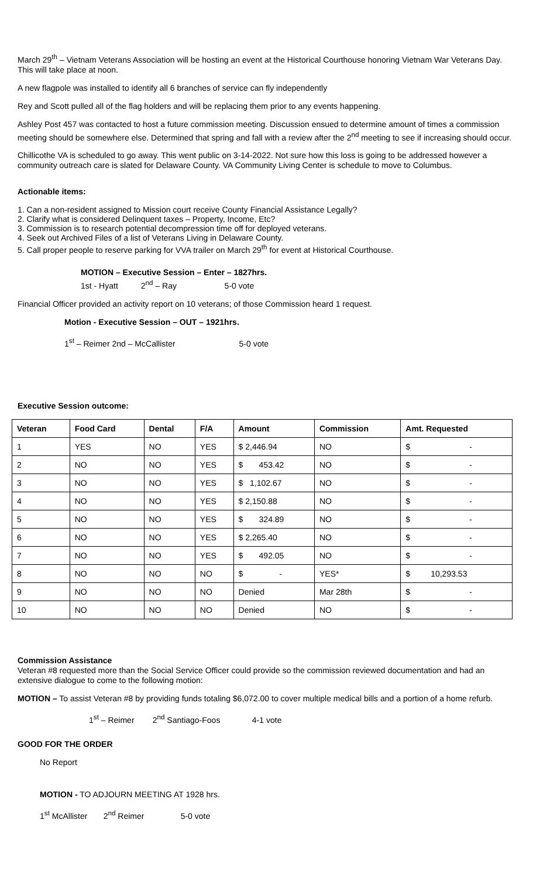March 29<sup>th</sup> – Vietnam Veterans Association will be hosting an event at the Historical Courthouse honoring Vietnam War Veterans Day. This will take place at noon.
A new flagpole was installed to identify all 6 branches of service can fly independently
Rey and Scott pulled all of the flag holders and will be replacing them prior to any events happening.
Ashley Post 457 was contacted to host a future commission meeting. Discussion ensued to determine amount of times a commission meeting should be somewhere else. Determined that spring and fall with a review after the 2<sup>nd</sup> meeting to see if increasing should occur.
Chillicothe VA is scheduled to go away. This went public on 3-14-2022. Not sure how this loss is going to be addressed however a community outreach care is slated for Delaware County. VA Community Living Center is schedule to move to Columbus.
Actionable items:
1. Can a non-resident assigned to Mission court receive County Financial Assistance Legally?
2. Clarify what is considered Delinquent taxes – Property, Income, Etc?
3. Commission is to research potential decompression time off for deployed veterans.
4. Seek out Archived Files of a list of Veterans Living in Delaware County.
5. Call proper people to reserve parking for VVA trailer on March 29<sup>th</sup> for event at Historical Courthouse.
MOTION – Executive Session – Enter – 1827hrs.
1st - Hyatt 2<sup>nd</sup> – Ray 5-0 vote
Financial Officer provided an activity report on 10 veterans; of those Commission heard 1 request.
Motion - Executive Session – OUT – 1921hrs.
1<sup>st</sup> – Reimer 2nd – McCallister 5-0 vote
Executive Session outcome:
| Veteran | Food Card | Dental | F/A | Amount | Commission | Amt. Requested |
| --- | --- | --- | --- | --- | --- | --- |
| 1 | YES | NO | YES | $ 2,446.94 | NO | $ - |
| 2 | NO | NO | YES | $ 453.42 | NO | $ - |
| 3 | NO | NO | YES | $ 1,102.67 | NO | $ - |
| 4 | NO | NO | YES | $ 2,150.88 | NO | $ - |
| 5 | NO | NO | YES | $ 324.89 | NO | $ - |
| 6 | NO | NO | YES | $ 2,265.40 | NO | $ - |
| 7 | NO | NO | YES | $ 492.05 | NO | $ - |
| 8 | NO | NO | NO | $ - | YES* | $ 10,293.53 |
| 9 | NO | NO | NO | Denied | Mar 28th | $ - |
| 10 | NO | NO | NO | Denied | NO | $ - |
Commission Assistance
Veteran #8 requested more than the Social Service Officer could provide so the commission reviewed documentation and had an extensive dialogue to come to the following motion:
MOTION – To assist Veteran #8 by providing funds totaling $6,072.00 to cover multiple medical bills and a portion of a home refurb.
1<sup>st</sup> – Reimer 2<sup>nd</sup> Santiago-Foos 4-1 vote
GOOD FOR THE ORDER
No Report
MOTION - TO ADJOURN MEETING AT 1928 hrs.
1<sup>st</sup> McAllister 2<sup>nd</sup> Reimer 5-0 vote